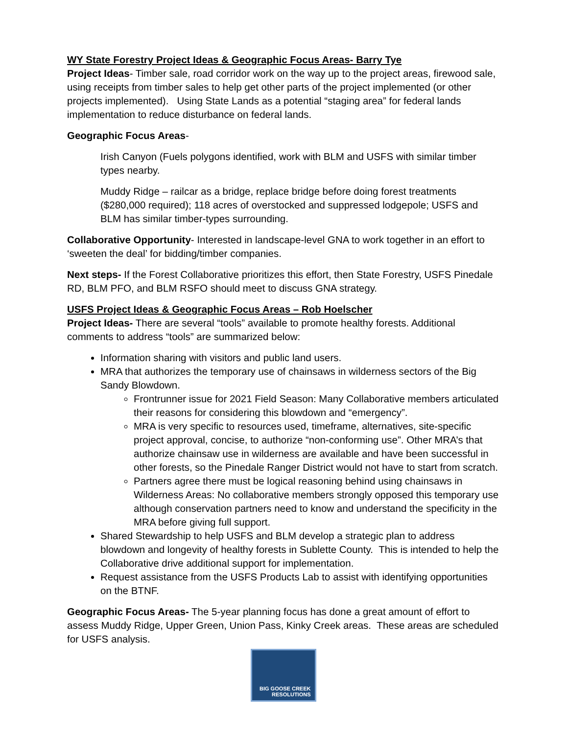WY State Forestry Project Ideas & Geographic Focus Areas- Barry Tye
Project Ideas- Timber sale, road corridor work on the way up to the project areas, firewood sale, using receipts from timber sales to help get other parts of the project implemented (or other projects implemented). Using State Lands as a potential “staging area” for federal lands implementation to reduce disturbance on federal lands.
Geographic Focus Areas-
Irish Canyon (Fuels polygons identified, work with BLM and USFS with similar timber types nearby.
Muddy Ridge – railcar as a bridge, replace bridge before doing forest treatments ($280,000 required); 118 acres of overstocked and suppressed lodgepole; USFS and BLM has similar timber-types surrounding.
Collaborative Opportunity- Interested in landscape-level GNA to work together in an effort to ‘sweeten the deal’ for bidding/timber companies.
Next steps- If the Forest Collaborative prioritizes this effort, then State Forestry, USFS Pinedale RD, BLM PFO, and BLM RSFO should meet to discuss GNA strategy.
USFS Project Ideas & Geographic Focus Areas – Rob Hoelscher
Project Ideas- There are several “tools” available to promote healthy forests. Additional comments to address “tools” are summarized below:
Information sharing with visitors and public land users.
MRA that authorizes the temporary use of chainsaws in wilderness sectors of the Big Sandy Blowdown.
Frontrunner issue for 2021 Field Season: Many Collaborative members articulated their reasons for considering this blowdown and “emergency”.
MRA is very specific to resources used, timeframe, alternatives, site-specific project approval, concise, to authorize “non-conforming use”. Other MRA’s that authorize chainsaw use in wilderness are available and have been successful in other forests, so the Pinedale Ranger District would not have to start from scratch.
Partners agree there must be logical reasoning behind using chainsaws in Wilderness Areas: No collaborative members strongly opposed this temporary use although conservation partners need to know and understand the specificity in the MRA before giving full support.
Shared Stewardship to help USFS and BLM develop a strategic plan to address blowdown and longevity of healthy forests in Sublette County. This is intended to help the Collaborative drive additional support for implementation.
Request assistance from the USFS Products Lab to assist with identifying opportunities on the BTNF.
Geographic Focus Areas- The 5-year planning focus has done a great amount of effort to assess Muddy Ridge, Upper Green, Union Pass, Kinky Creek areas. These areas are scheduled for USFS analysis.
BIG GOOSE CREEK
RESOLUTIONS